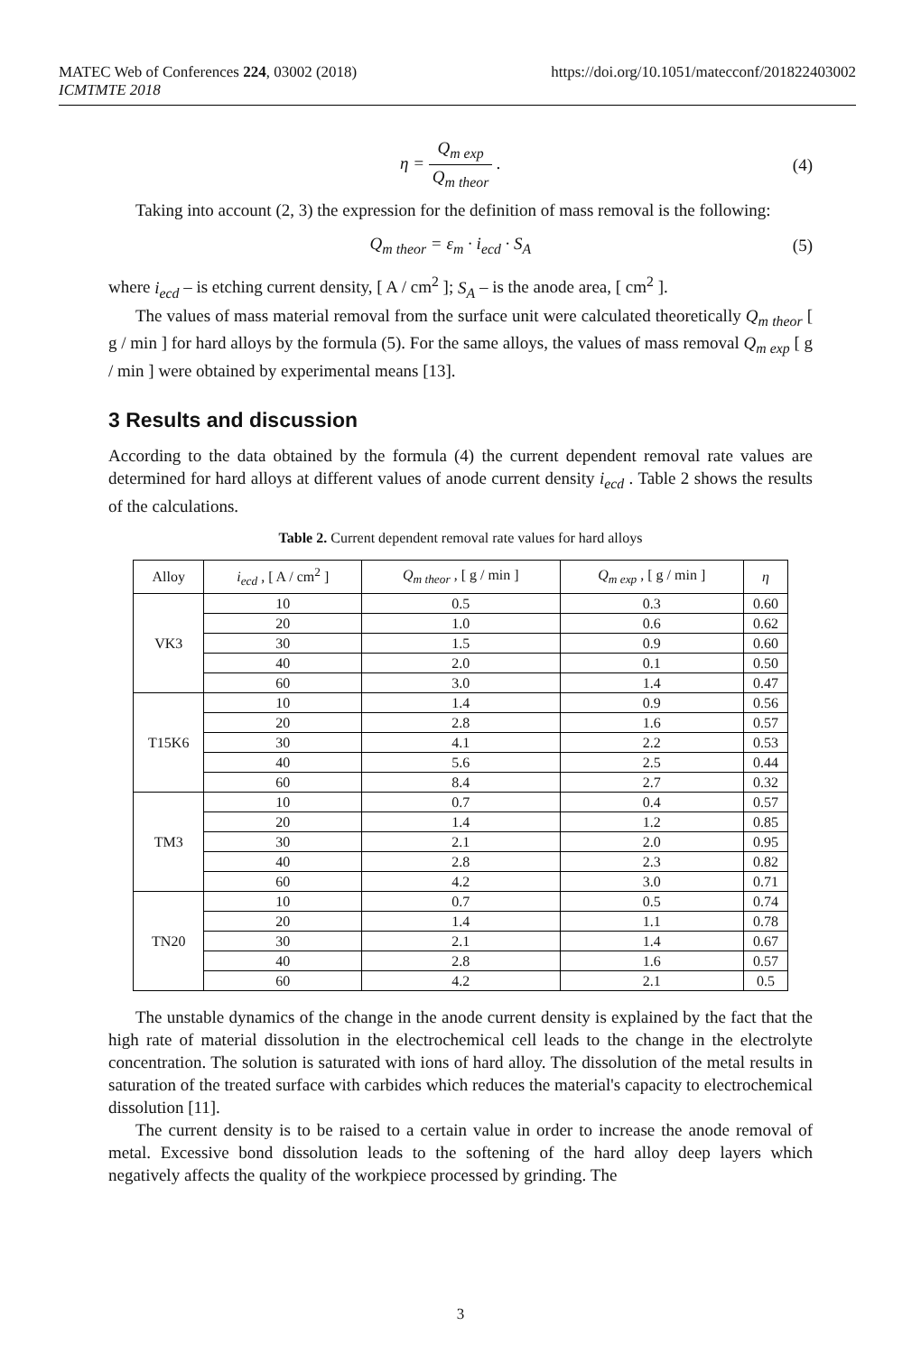MATEC Web of Conferences 224, 03002 (2018)
ICMTMTE 2018
https://doi.org/10.1051/matecconf/201822403002
η = Q<sub>m exp</sub> Q<sub>m theor</sub> . (4)
Taking into account (2, 3) the expression for the definition of mass removal is the following:
Q<sub>m theor</sub> = ε<sub>m</sub> · i<sub>ecd</sub> · S<sub>A</sub> (5)
where i<sub>ecd</sub> – is etching current density, [ A / cm<sup>2</sup> ]; S<sub>A</sub> – is the anode area, [ cm<sup>2</sup> ].
The values of mass material removal from the surface unit were calculated theoretically Q<sub>m theor</sub> [ g / min ] for hard alloys by the formula (5). For the same alloys, the values of mass removal Q<sub>m exp</sub> [ g / min ] were obtained by experimental means [13].
3 Results and discussion
According to the data obtained by the formula (4) the current dependent removal rate values are determined for hard alloys at different values of anode current density i<sub>ecd</sub> . Table 2 shows the results of the calculations.
Table 2. Current dependent removal rate values for hard alloys
| Alloy | i<sub>ecd</sub> , [ A / cm<sup>2</sup> ] | Q<sub>m theor</sub> , [ g / min ] | Q<sub>m exp</sub> , [ g / min ] | η |
| --- | --- | --- | --- | --- |
| VK3 | 10 | 0.5 | 0.3 | 0.60 |
| | 20 | 1.0 | 0.6 | 0.62 |
| | 30 | 1.5 | 0.9 | 0.60 |
| | 40 | 2.0 | 0.1 | 0.50 |
| | 60 | 3.0 | 1.4 | 0.47 |
| T15K6 | 10 | 1.4 | 0.9 | 0.56 |
| | 20 | 2.8 | 1.6 | 0.57 |
| | 30 | 4.1 | 2.2 | 0.53 |
| | 40 | 5.6 | 2.5 | 0.44 |
| | 60 | 8.4 | 2.7 | 0.32 |
| TM3 | 10 | 0.7 | 0.4 | 0.57 |
| | 20 | 1.4 | 1.2 | 0.85 |
| | 30 | 2.1 | 2.0 | 0.95 |
| | 40 | 2.8 | 2.3 | 0.82 |
| | 60 | 4.2 | 3.0 | 0.71 |
| TN20 | 10 | 0.7 | 0.5 | 0.74 |
| | 20 | 1.4 | 1.1 | 0.78 |
| | 30 | 2.1 | 1.4 | 0.67 |
| | 40 | 2.8 | 1.6 | 0.57 |
| | 60 | 4.2 | 2.1 | 0.5 |
The unstable dynamics of the change in the anode current density is explained by the fact that the high rate of material dissolution in the electrochemical cell leads to the change in the electrolyte concentration. The solution is saturated with ions of hard alloy. The dissolution of the metal results in saturation of the treated surface with carbides which reduces the material's capacity to electrochemical dissolution [11].
The current density is to be raised to a certain value in order to increase the anode removal of metal. Excessive bond dissolution leads to the softening of the hard alloy deep layers which negatively affects the quality of the workpiece processed by grinding. The
3